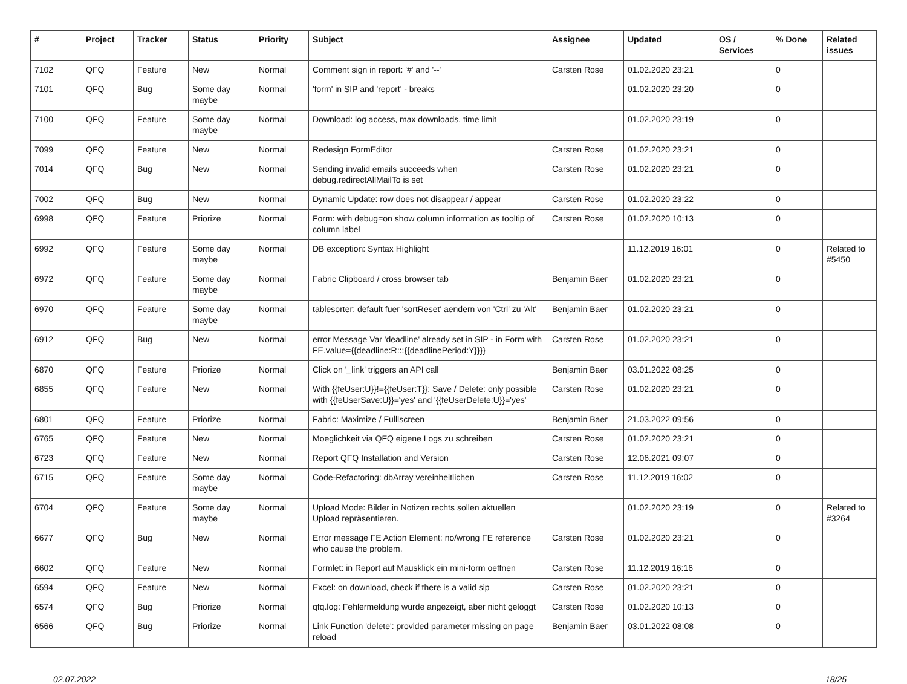| # | Project | Tracker | Status | Priority | Subject | Assignee | Updated | OS / Services | % Done | Related issues |
| --- | --- | --- | --- | --- | --- | --- | --- | --- | --- | --- |
| 7102 | QFQ | Feature | New | Normal | Comment sign in report: '#' and '--' | Carsten Rose | 01.02.2020 23:21 | | 0 | |
| 7101 | QFQ | Bug | Some day maybe | Normal | 'form' in SIP and 'report' - breaks | | 01.02.2020 23:20 | | 0 | |
| 7100 | QFQ | Feature | Some day maybe | Normal | Download: log access, max downloads, time limit | | 01.02.2020 23:19 | | 0 | |
| 7099 | QFQ | Feature | New | Normal | Redesign FormEditor | Carsten Rose | 01.02.2020 23:21 | | 0 | |
| 7014 | QFQ | Bug | New | Normal | Sending invalid emails succeeds when debug.redirectAllMailTo is set | Carsten Rose | 01.02.2020 23:21 | | 0 | |
| 7002 | QFQ | Bug | New | Normal | Dynamic Update: row does not disappear / appear | Carsten Rose | 01.02.2020 23:22 | | 0 | |
| 6998 | QFQ | Feature | Priorize | Normal | Form: with debug=on show column information as tooltip of column label | Carsten Rose | 01.02.2020 10:13 | | 0 | |
| 6992 | QFQ | Feature | Some day maybe | Normal | DB exception: Syntax Highlight | | 11.12.2019 16:01 | | 0 | Related to #5450 |
| 6972 | QFQ | Feature | Some day maybe | Normal | Fabric Clipboard / cross browser tab | Benjamin Baer | 01.02.2020 23:21 | | 0 | |
| 6970 | QFQ | Feature | Some day maybe | Normal | tablesorter: default fuer 'sortReset' aendern von 'Ctrl' zu 'Alt' | Benjamin Baer | 01.02.2020 23:21 | | 0 | |
| 6912 | QFQ | Bug | New | Normal | error Message Var 'deadline' already set in SIP - in Form with FE.value={{deadline:R:::{{deadlinePeriod:Y}}}} | Carsten Rose | 01.02.2020 23:21 | | 0 | |
| 6870 | QFQ | Feature | Priorize | Normal | Click on '_link' triggers an API call | Benjamin Baer | 03.01.2022 08:25 | | 0 | |
| 6855 | QFQ | Feature | New | Normal | With {{feUser:U}}!={{feUser:T}}: Save / Delete: only possible with {{feUserSave:U}}='yes' and '{{feUserDelete:U}}='yes' | Carsten Rose | 01.02.2020 23:21 | | 0 | |
| 6801 | QFQ | Feature | Priorize | Normal | Fabric: Maximize / Fulllscreen | Benjamin Baer | 21.03.2022 09:56 | | 0 | |
| 6765 | QFQ | Feature | New | Normal | Moeglichkeit via QFQ eigene Logs zu schreiben | Carsten Rose | 01.02.2020 23:21 | | 0 | |
| 6723 | QFQ | Feature | New | Normal | Report QFQ Installation and Version | Carsten Rose | 12.06.2021 09:07 | | 0 | |
| 6715 | QFQ | Feature | Some day maybe | Normal | Code-Refactoring: dbArray vereinheitlichen | Carsten Rose | 11.12.2019 16:02 | | 0 | |
| 6704 | QFQ | Feature | Some day maybe | Normal | Upload Mode: Bilder in Notizen rechts sollen aktuellen Upload repräsentieren. | | 01.02.2020 23:19 | | 0 | Related to #3264 |
| 6677 | QFQ | Bug | New | Normal | Error message FE Action Element: no/wrong FE reference who cause the problem. | Carsten Rose | 01.02.2020 23:21 | | 0 | |
| 6602 | QFQ | Feature | New | Normal | Formlet: in Report auf Mausklick ein mini-form oeffnen | Carsten Rose | 11.12.2019 16:16 | | 0 | |
| 6594 | QFQ | Feature | New | Normal | Excel: on download, check if there is a valid sip | Carsten Rose | 01.02.2020 23:21 | | 0 | |
| 6574 | QFQ | Bug | Priorize | Normal | qfq.log: Fehlermeldung wurde angezeigt, aber nicht geloggt | Carsten Rose | 01.02.2020 10:13 | | 0 | |
| 6566 | QFQ | Bug | Priorize | Normal | Link Function 'delete': provided parameter missing on page reload | Benjamin Baer | 03.01.2022 08:08 | | 0 | |
02.07.2022 18/25